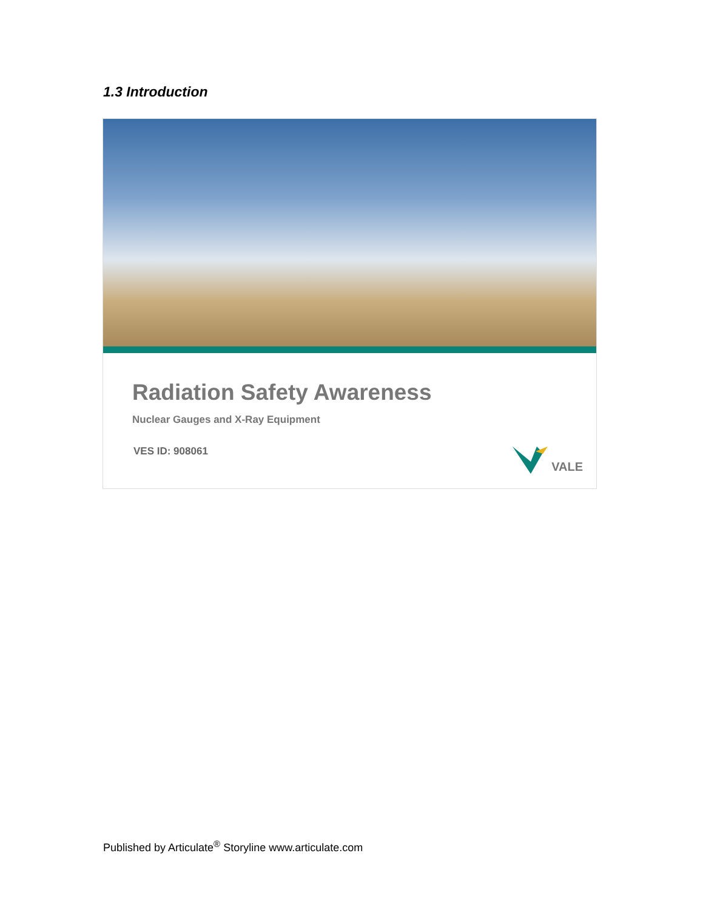1.3 Introduction
Radiation Safety Awareness
Nuclear Gauges and X-Ray Equipment
VES ID: 908061
VALE
Published by Articulate<sup>®</sup> Storyline www.articulate.com